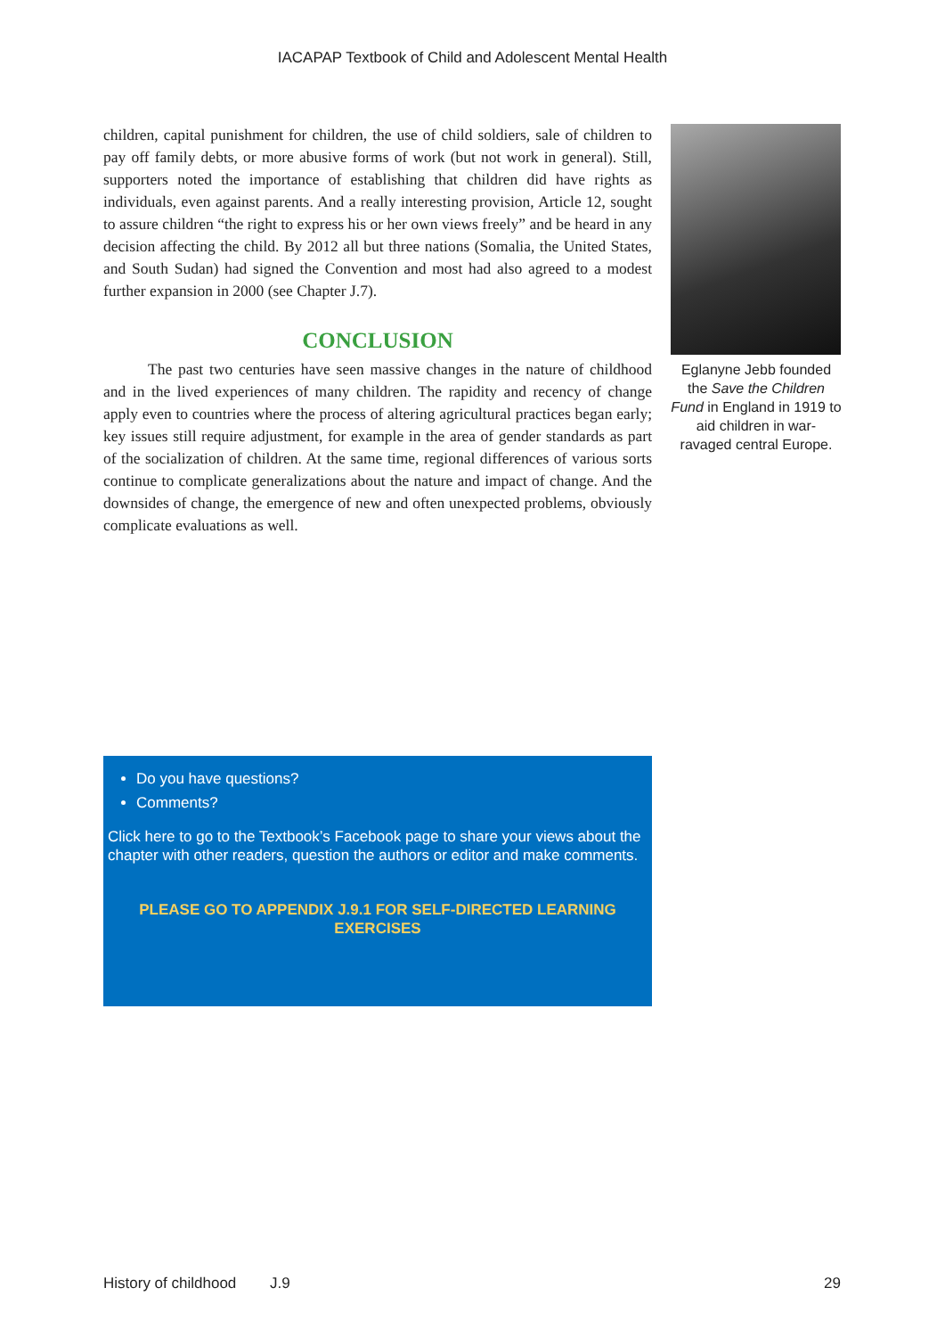IACAPAP Textbook of Child and Adolescent Mental Health
children, capital punishment for children, the use of child soldiers, sale of children to pay off family debts, or more abusive forms of work (but not work in general). Still, supporters noted the importance of establishing that children did have rights as individuals, even against parents. And a really interesting provision, Article 12, sought to assure children “the right to express his or her own views freely” and be heard in any decision affecting the child. By 2012 all but three nations (Somalia, the United States, and South Sudan) had signed the Convention and most had also agreed to a modest further expansion in 2000 (see Chapter J.7).
CONCLUSION
The past two centuries have seen massive changes in the nature of childhood and in the lived experiences of many children. The rapidity and recency of change apply even to countries where the process of altering agricultural practices began early; key issues still require adjustment, for example in the area of gender standards as part of the socialization of children. At the same time, regional differences of various sorts continue to complicate generalizations about the nature and impact of change. And the downsides of change, the emergence of new and often unexpected problems, obviously complicate evaluations as well.
Eglanyne Jebb founded the Save the Children Fund in England in 1919 to aid children in war-ravaged central Europe.
Do you have questions?
Comments?
Click here to go to the Textbook’s Facebook page to share your views about the chapter with other readers, question the authors or editor and make comments.
PLEASE GO TO APPENDIX J.9.1 FOR SELF-DIRECTED LEARNING EXERCISES
History of childhood J.9 29